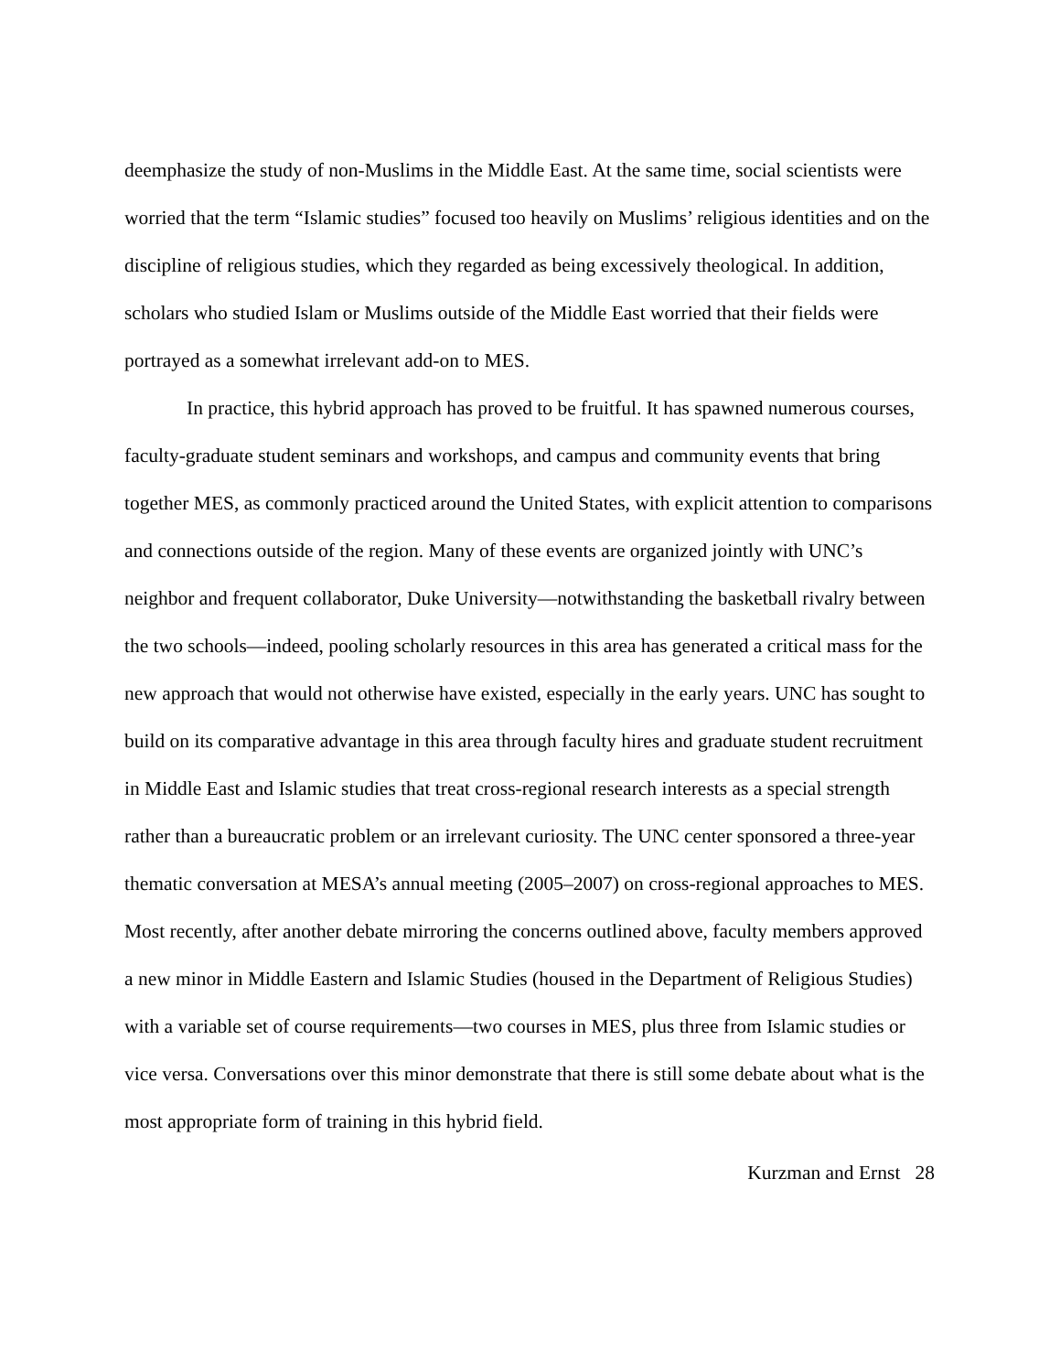deemphasize the study of non-Muslims in the Middle East. At the same time, social scientists were worried that the term “Islamic studies” focused too heavily on Muslims’ religious identities and on the discipline of religious studies, which they regarded as being excessively theological. In addition, scholars who studied Islam or Muslims outside of the Middle East worried that their fields were portrayed as a somewhat irrelevant add-on to MES.
In practice, this hybrid approach has proved to be fruitful. It has spawned numerous courses, faculty-graduate student seminars and workshops, and campus and community events that bring together MES, as commonly practiced around the United States, with explicit attention to comparisons and connections outside of the region. Many of these events are organized jointly with UNC’s neighbor and frequent collaborator, Duke University—notwithstanding the basketball rivalry between the two schools—indeed, pooling scholarly resources in this area has generated a critical mass for the new approach that would not otherwise have existed, especially in the early years. UNC has sought to build on its comparative advantage in this area through faculty hires and graduate student recruitment in Middle East and Islamic studies that treat cross-regional research interests as a special strength rather than a bureaucratic problem or an irrelevant curiosity. The UNC center sponsored a three-year thematic conversation at MESA’s annual meeting (2005–2007) on cross-regional approaches to MES. Most recently, after another debate mirroring the concerns outlined above, faculty members approved a new minor in Middle Eastern and Islamic Studies (housed in the Department of Religious Studies) with a variable set of course requirements—two courses in MES, plus three from Islamic studies or vice versa. Conversations over this minor demonstrate that there is still some debate about what is the most appropriate form of training in this hybrid field.
Kurzman and Ernst 28